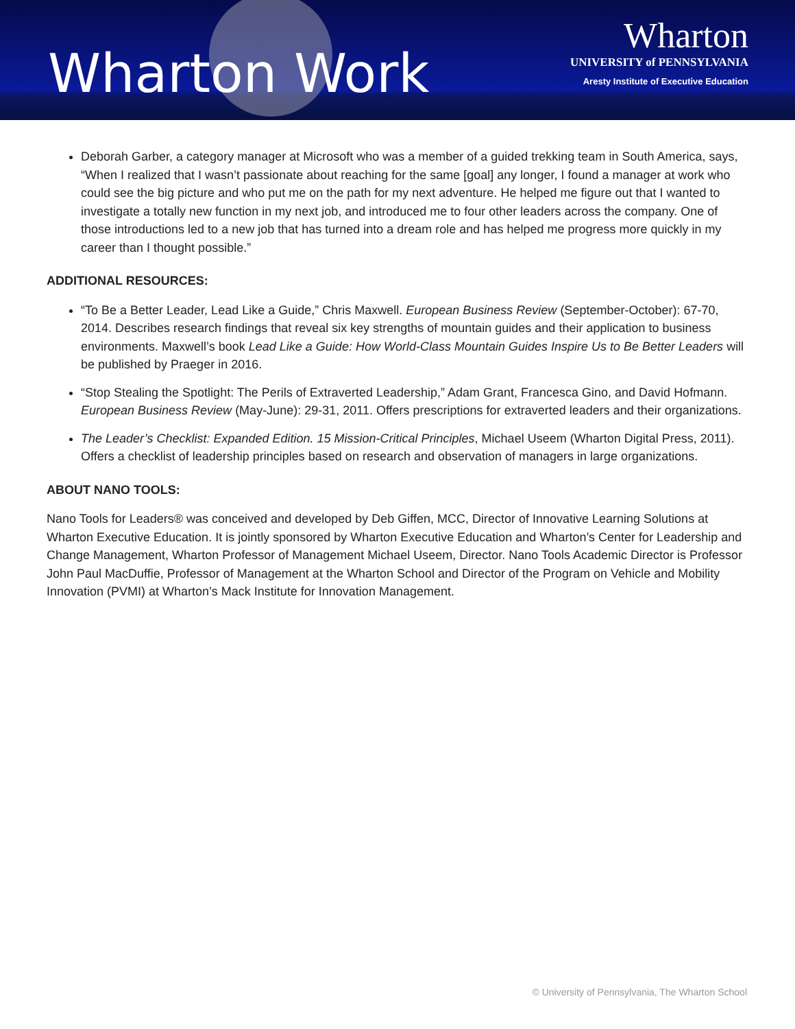Wharton Work
Wharton
UNIVERSITY of PENNSYLVANIA
Aresty Institute of Executive Education
Deborah Garber, a category manager at Microsoft who was a member of a guided trekking team in South America, says, “When I realized that I wasn’t passionate about reaching for the same [goal] any longer, I found a manager at work who could see the big picture and who put me on the path for my next adventure. He helped me figure out that I wanted to investigate a totally new function in my next job, and introduced me to four other leaders across the company. One of those introductions led to a new job that has turned into a dream role and has helped me progress more quickly in my career than I thought possible.”
ADDITIONAL RESOURCES:
“To Be a Better Leader, Lead Like a Guide,” Chris Maxwell. European Business Review (September-October): 67-70, 2014. Describes research findings that reveal six key strengths of mountain guides and their application to business environments. Maxwell’s book Lead Like a Guide: How World-Class Mountain Guides Inspire Us to Be Better Leaders will be published by Praeger in 2016.
“Stop Stealing the Spotlight: The Perils of Extraverted Leadership,” Adam Grant, Francesca Gino, and David Hofmann. European Business Review (May-June): 29-31, 2011. Offers prescriptions for extraverted leaders and their organizations.
The Leader’s Checklist: Expanded Edition. 15 Mission-Critical Principles, Michael Useem (Wharton Digital Press, 2011). Offers a checklist of leadership principles based on research and observation of managers in large organizations.
ABOUT NANO TOOLS:
Nano Tools for Leaders® was conceived and developed by Deb Giffen, MCC, Director of Innovative Learning Solutions at Wharton Executive Education. It is jointly sponsored by Wharton Executive Education and Wharton’s Center for Leadership and Change Management, Wharton Professor of Management Michael Useem, Director. Nano Tools Academic Director is Professor John Paul MacDuffie, Professor of Management at the Wharton School and Director of the Program on Vehicle and Mobility Innovation (PVMI) at Wharton’s Mack Institute for Innovation Management.
© University of Pennsylvania, The Wharton School